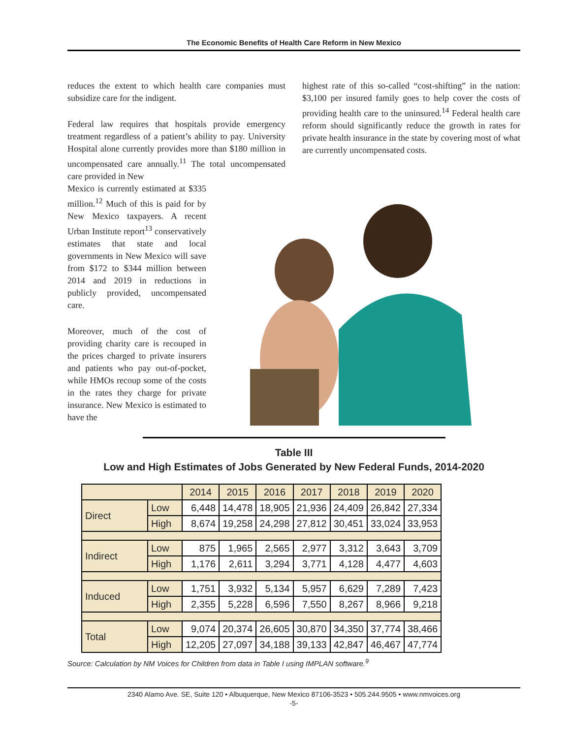The Economic Benefits of Health Care Reform in New Mexico
reduces the extent to which health care companies must subsidize care for the indigent.
Federal law requires that hospitals provide emergency treatment regardless of a patient’s ability to pay. University Hospital alone currently provides more than $180 million in uncompensated care annually.<sup>11</sup> The total uncompensated care provided in New
Mexico is currently estimated at $335 million.<sup>12</sup> Much of this is paid for by New Mexico taxpayers. A recent Urban Institute report<sup>13</sup> conservatively estimates that state and local governments in New Mexico will save from $172 to $344 million between 2014 and 2019 in reductions in publicly provided, uncompensated care.
Moreover, much of the cost of providing charity care is recouped in the prices charged to private insurers and patients who pay out-of-pocket, while HMOs recoup some of the costs in the rates they charge for private insurance. New Mexico is estimated to have the
highest rate of this so-called “cost-shifting” in the nation: $3,100 per insured family goes to help cover the costs of providing health care to the uninsured.<sup>14</sup> Federal health care reform should significantly reduce the growth in rates for private health insurance in the state by covering most of what are currently uncompensated costs.
Table III
Low and High Estimates of Jobs Generated by New Federal Funds, 2014-2020
| | | 2014 | 2015 | 2016 | 2017 | 2018 | 2019 | 2020 |
| --- | --- | --- | --- | --- | --- | --- | --- | --- |
| Direct | Low | 6,448 | 14,478 | 18,905 | 21,936 | 24,409 | 26,842 | 27,334 |
| | High | 8,674 | 19,258 | 24,298 | 27,812 | 30,451 | 33,024 | 33,953 |
| Indirect | Low | 875 | 1,965 | 2,565 | 2,977 | 3,312 | 3,643 | 3,709 |
| | High | 1,176 | 2,611 | 3,294 | 3,771 | 4,128 | 4,477 | 4,603 |
| Induced | Low | 1,751 | 3,932 | 5,134 | 5,957 | 6,629 | 7,289 | 7,423 |
| | High | 2,355 | 5,228 | 6,596 | 7,550 | 8,267 | 8,966 | 9,218 |
| Total | Low | 9,074 | 20,374 | 26,605 | 30,870 | 34,350 | 37,774 | 38,466 |
| | High | 12,205 | 27,097 | 34,188 | 39,133 | 42,847 | 46,467 | 47,774 |
Source: Calculation by NM Voices for Children from data in Table I using IMPLAN software.<sup>9</sup>
2340 Alamo Ave. SE, Suite 120 • Albuquerque, New Mexico 87106-3523 • 505.244.9505 • www.nmvoices.org
-5-